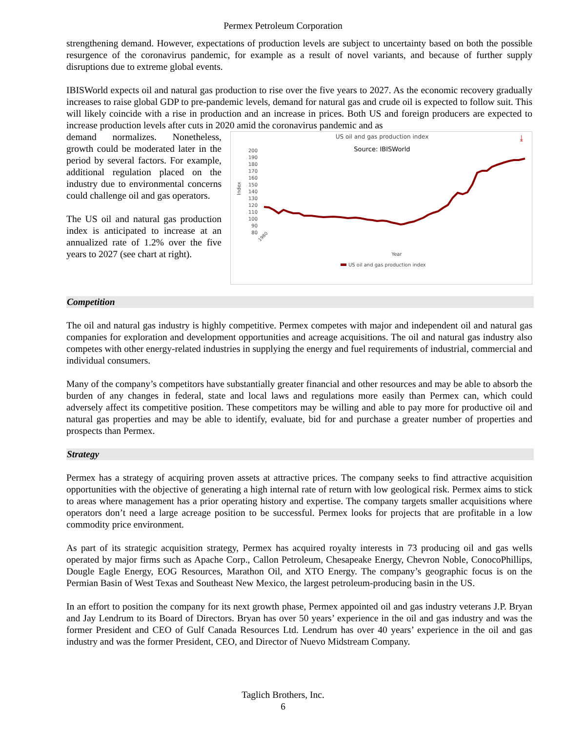Permex Petroleum Corporation
strengthening demand. However, expectations of production levels are subject to uncertainty based on both the possible resurgence of the coronavirus pandemic, for example as a result of novel variants, and because of further supply disruptions due to extreme global events.
IBISWorld expects oil and natural gas production to rise over the five years to 2027. As the economic recovery gradually increases to raise global GDP to pre-pandemic levels, demand for natural gas and crude oil is expected to follow suit. This will likely coincide with a rise in production and an increase in prices. Both US and foreign producers are expected to increase production levels after cuts in 2020 amid the coronavirus pandemic and as
demand normalizes. Nonetheless, growth could be moderated later in the period by several factors. For example, additional regulation placed on the industry due to environmental concerns could challenge oil and gas operators.
The US oil and natural gas production index is anticipated to increase at an annualized rate of 1.2% over the five years to 2027 (see chart at right).
US oil and gas production index
⤓
Source: IBISWorld
200
190
180
170
160
150
140
130
120
110
100
90
80
Index
1980
Year
US oil and gas production index
Competition
The oil and natural gas industry is highly competitive. Permex competes with major and independent oil and natural gas companies for exploration and development opportunities and acreage acquisitions. The oil and natural gas industry also competes with other energy-related industries in supplying the energy and fuel requirements of industrial, commercial and individual consumers.
Many of the company’s competitors have substantially greater financial and other resources and may be able to absorb the burden of any changes in federal, state and local laws and regulations more easily than Permex can, which could adversely affect its competitive position. These competitors may be willing and able to pay more for productive oil and natural gas properties and may be able to identify, evaluate, bid for and purchase a greater number of properties and prospects than Permex.
Strategy
Permex has a strategy of acquiring proven assets at attractive prices. The company seeks to find attractive acquisition opportunities with the objective of generating a high internal rate of return with low geological risk. Permex aims to stick to areas where management has a prior operating history and expertise. The company targets smaller acquisitions where operators don’t need a large acreage position to be successful. Permex looks for projects that are profitable in a low commodity price environment.
As part of its strategic acquisition strategy, Permex has acquired royalty interests in 73 producing oil and gas wells operated by major firms such as Apache Corp., Callon Petroleum, Chesapeake Energy, Chevron Noble, ConocoPhillips, Dougle Eagle Energy, EOG Resources, Marathon Oil, and XTO Energy. The company’s geographic focus is on the Permian Basin of West Texas and Southeast New Mexico, the largest petroleum-producing basin in the US.
In an effort to position the company for its next growth phase, Permex appointed oil and gas industry veterans J.P. Bryan and Jay Lendrum to its Board of Directors. Bryan has over 50 years’ experience in the oil and gas industry and was the former President and CEO of Gulf Canada Resources Ltd. Lendrum has over 40 years’ experience in the oil and gas industry and was the former President, CEO, and Director of Nuevo Midstream Company.
Taglich Brothers, Inc.
6